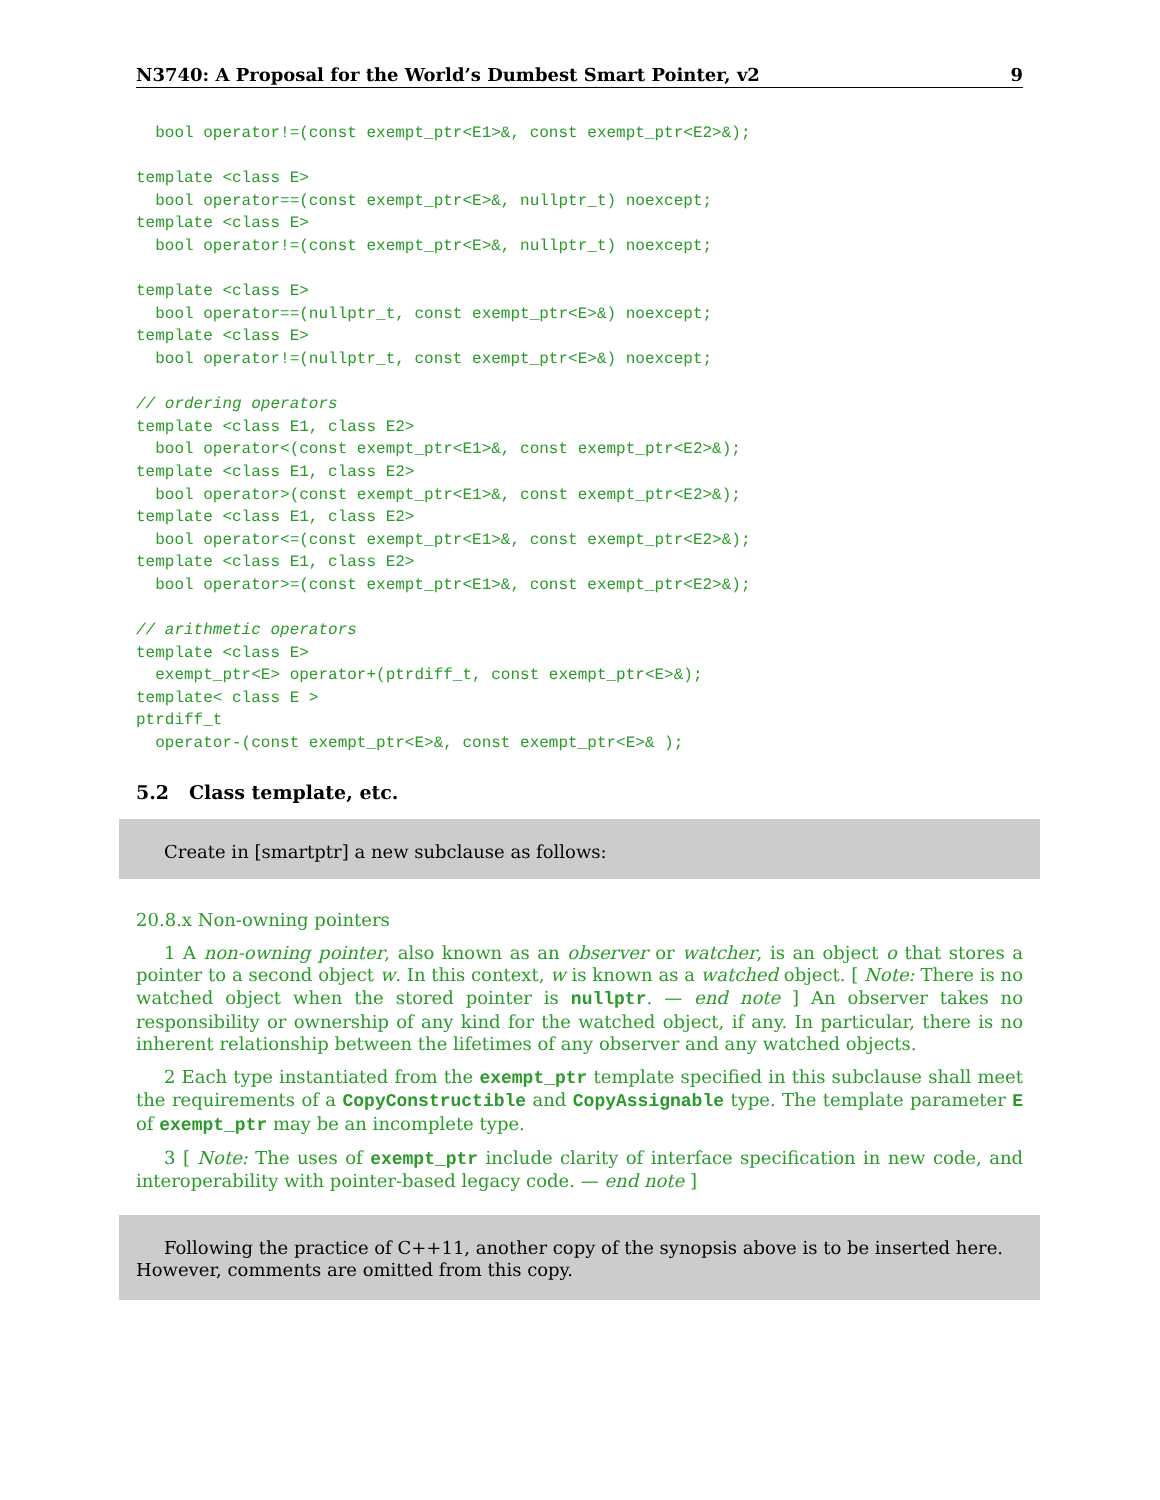N3740: A Proposal for the World’s Dumbest Smart Pointer, v2 9
  bool operator!=(const exempt_ptr<E1>&, const exempt_ptr<E2>&);

template <class E>
  bool operator==(const exempt_ptr<E>&, nullptr_t) noexcept;
template <class E>
  bool operator!=(const exempt_ptr<E>&, nullptr_t) noexcept;

template <class E>
  bool operator==(nullptr_t, const exempt_ptr<E>&) noexcept;
template <class E>
  bool operator!=(nullptr_t, const exempt_ptr<E>&) noexcept;

// ordering operators
template <class E1, class E2>
  bool operator<(const exempt_ptr<E1>&, const exempt_ptr<E2>&);
template <class E1, class E2>
  bool operator>(const exempt_ptr<E1>&, const exempt_ptr<E2>&);
template <class E1, class E2>
  bool operator<=(const exempt_ptr<E1>&, const exempt_ptr<E2>&);
template <class E1, class E2>
  bool operator>=(const exempt_ptr<E1>&, const exempt_ptr<E2>&);

// arithmetic operators
template <class E>
  exempt_ptr<E> operator+(ptrdiff_t, const exempt_ptr<E>&);
template< class E >
ptrdiff_t
  operator-(const exempt_ptr<E>&, const exempt_ptr<E>& );
5.2 Class template, etc.
Create in [smartptr] a new subclause as follows:
20.8.x Non-owning pointers
1 A non-owning pointer, also known as an observer or watcher, is an object o that stores a pointer to a second object w. In this context, w is known as a watched object. [ Note: There is no watched object when the stored pointer is nullptr. — end note ] An observer takes no responsibility or ownership of any kind for the watched object, if any. In particular, there is no inherent relationship between the lifetimes of any observer and any watched objects.
2 Each type instantiated from the exempt_ptr template specified in this subclause shall meet the requirements of a CopyConstructible and CopyAssignable type. The template parameter E of exempt_ptr may be an incomplete type.
3 [ Note: The uses of exempt_ptr include clarity of interface specification in new code, and interoperability with pointer-based legacy code. — end note ]
Following the practice of C++11, another copy of the synopsis above is to be inserted here. However, comments are omitted from this copy.